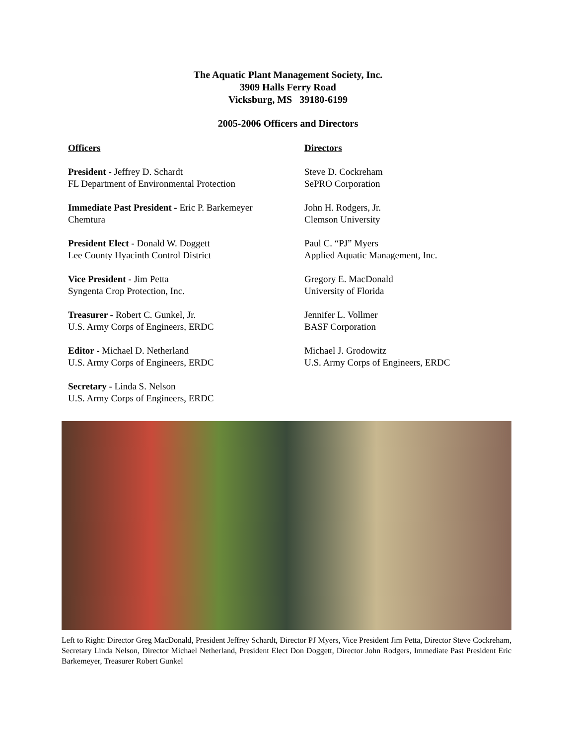The Aquatic Plant Management Society, Inc.
3909 Halls Ferry Road
Vicksburg, MS 39180-6199
2005-2006 Officers and Directors
Officers
President - Jeffrey D. Schardt
FL Department of Environmental Protection
Immediate Past President - Eric P. Barkemeyer
Chemtura
President Elect - Donald W. Doggett
Lee County Hyacinth Control District
Vice President - Jim Petta
Syngenta Crop Protection, Inc.
Treasurer - Robert C. Gunkel, Jr.
U.S. Army Corps of Engineers, ERDC
Editor - Michael D. Netherland
U.S. Army Corps of Engineers, ERDC
Secretary - Linda S. Nelson
U.S. Army Corps of Engineers, ERDC
Directors
Steve D. Cockreham
SePRO Corporation
John H. Rodgers, Jr.
Clemson University
Paul C. “PJ” Myers
Applied Aquatic Management, Inc.
Gregory E. MacDonald
University of Florida
Jennifer L. Vollmer
BASF Corporation
Michael J. Grodowitz
U.S. Army Corps of Engineers, ERDC
Left to Right: Director Greg MacDonald, President Jeffrey Schardt, Director PJ Myers, Vice President Jim Petta, Director Steve Cockreham, Secretary Linda Nelson, Director Michael Netherland, President Elect Don Doggett, Director John Rodgers, Immediate Past President Eric Barkemeyer, Treasurer Robert Gunkel